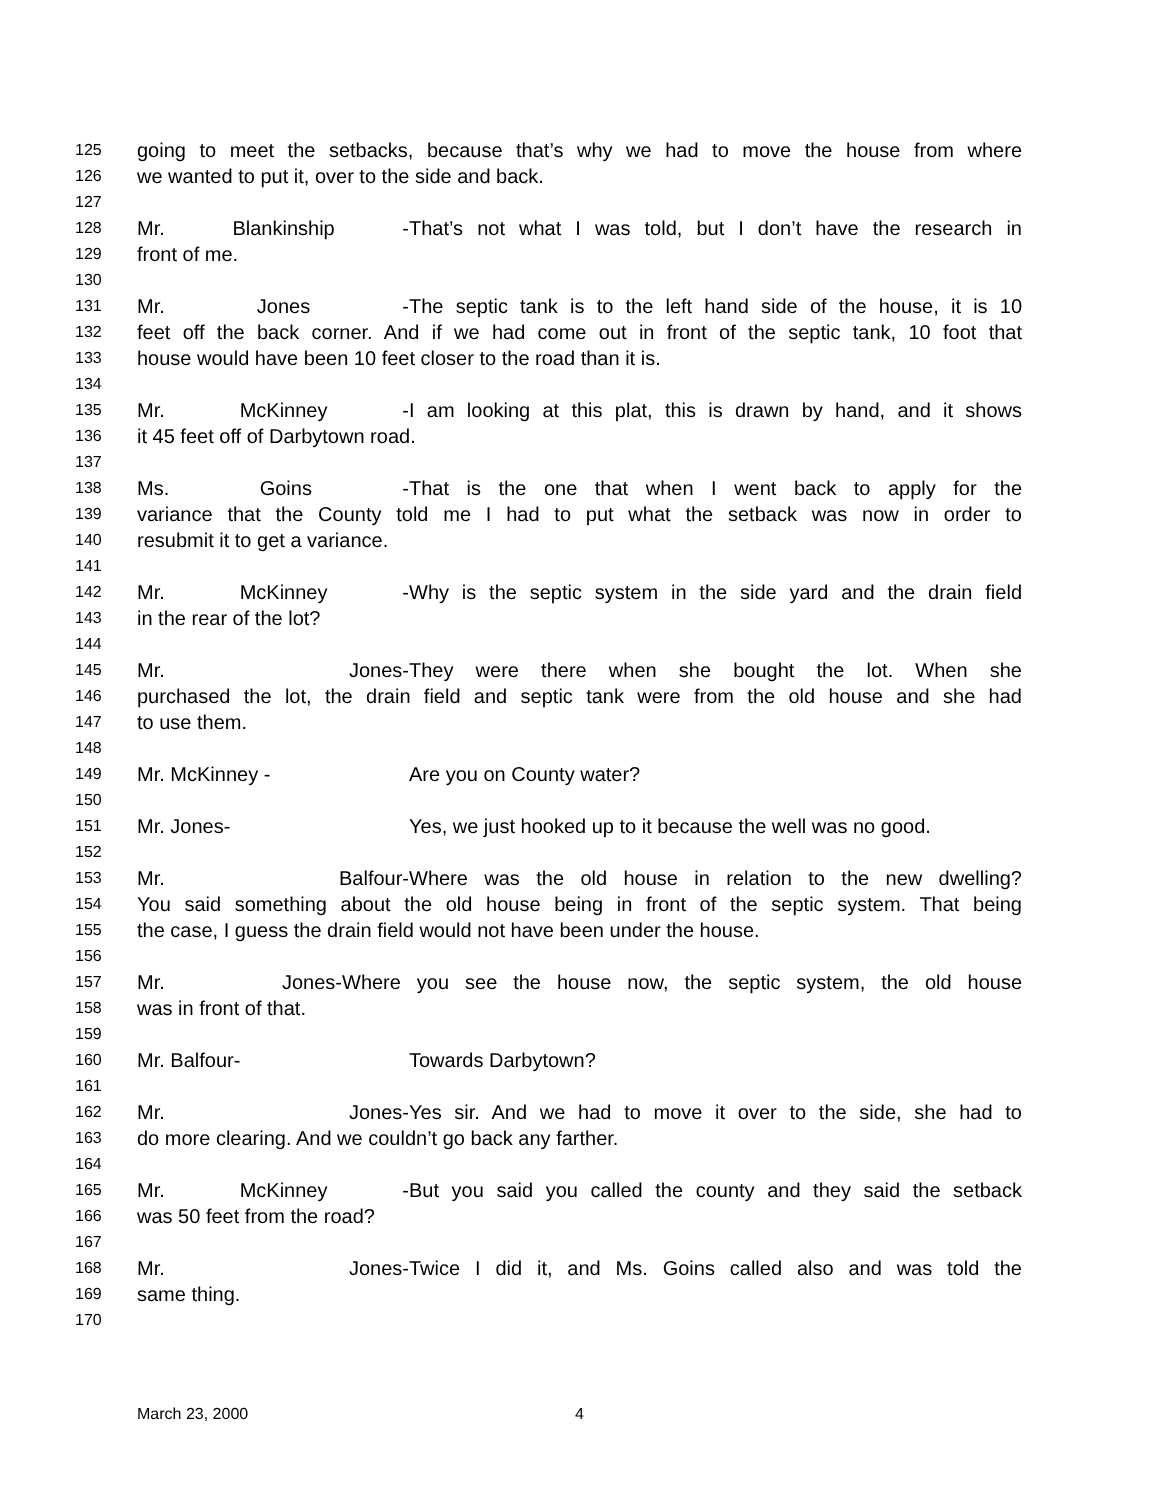125 going to meet the setbacks, because that’s why we had to move the house from where
126 we wanted to put it, over to the side and back.
127
128 Mr. Blankinship - That’s not what I was told, but I don’t have the research in
129 front of me.
130
131 Mr. Jones - The septic tank is to the left hand side of the house, it is 10
132 feet off the back corner. And if we had come out in front of the septic tank, 10 foot that
133 house would have been 10 feet closer to the road than it is.
134
135 Mr. McKinney - I am looking at this plat, this is drawn by hand, and it shows
136 it 45 feet off of Darbytown road.
137
138 Ms. Goins - That is the one that when I went back to apply for the
139 variance that the County told me I had to put what the setback was now in order to
140 resubmit it to get a variance.
141
142 Mr. McKinney - Why is the septic system in the side yard and the drain field
143 in the rear of the lot?
144
145 Mr. Jones- They were there when she bought the lot. When she
146 purchased the lot, the drain field and septic tank were from the old house and she had
147 to use them.
148
149 Mr. McKinney - Are you on County water?
150
151 Mr. Jones- Yes, we just hooked up to it because the well was no good.
152
153 Mr. Balfour- Where was the old house in relation to the new dwelling?
154 You said something about the old house being in front of the septic system. That being
155 the case, I guess the drain field would not have been under the house.
156
157 Mr. Jones- Where you see the house now, the septic system, the old house
158 was in front of that.
159
160 Mr. Balfour- Towards Darbytown?
161
162 Mr. Jones- Yes sir. And we had to move it over to the side, she had to
163 do more clearing. And we couldn’t go back any farther.
164
165 Mr. McKinney - But you said you called the county and they said the setback
166 was 50 feet from the road?
167
168 Mr. Jones- Twice I did it, and Ms. Goins called also and was told the
169 same thing.
170
March 23, 2000 4